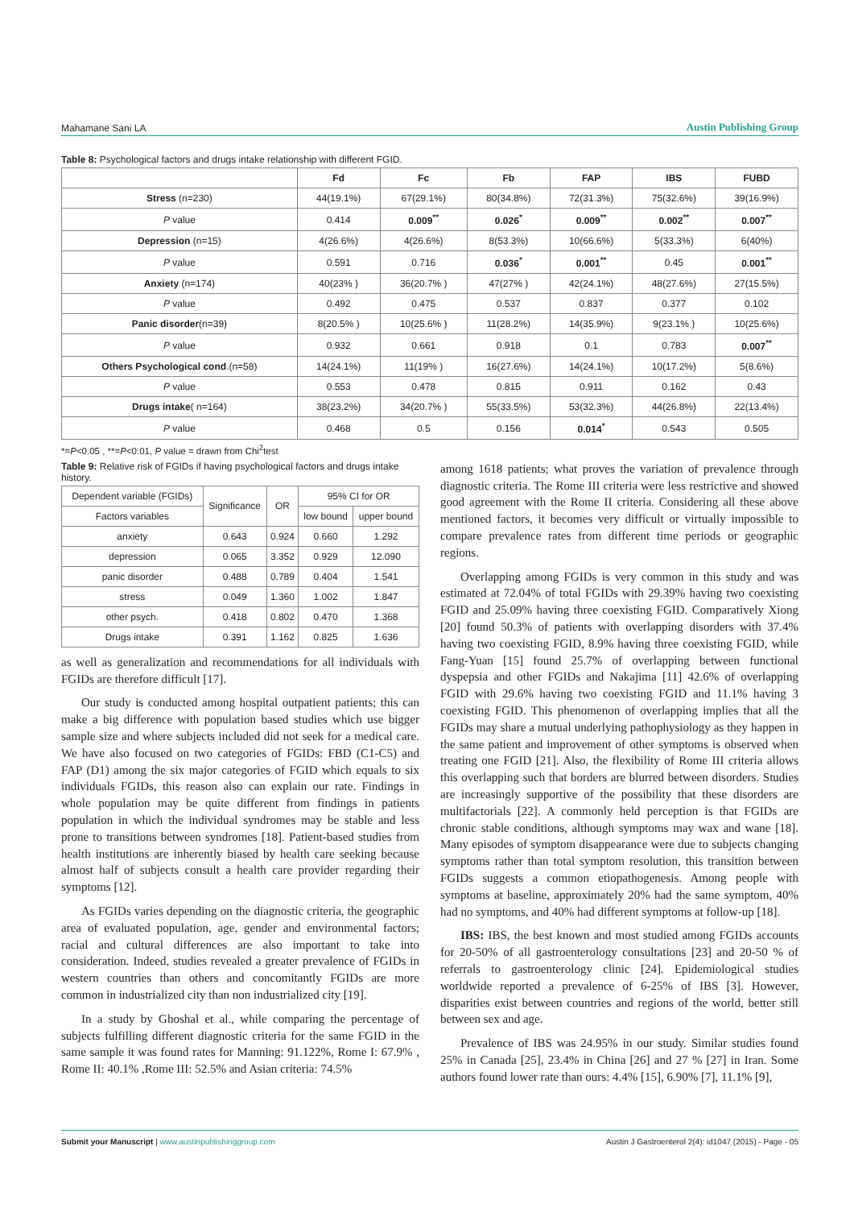Mahamane Sani LA Austin Publishing Group
Table 8: Psychological factors and drugs intake relationship with different FGID.
| | Fd | Fc | Fb | FAP | IBS | FUBD |
| --- | --- | --- | --- | --- | --- | --- |
| Stress (n=230) | 44(19.1%) | 67(29.1%) | 80(34.8%) | 72(31.3%) | 75(32.6%) | 39(16.9%) |
| P value | 0.414 | 0.009<sup>**</sup> | 0.026<sup>*</sup> | 0.009<sup>**</sup> | 0.002<sup>**</sup> | 0.007<sup>**</sup> |
| Depression (n=15) | 4(26.6%) | 4(26.6%) | 8(53.3%) | 10(66.6%) | 5(33.3%) | 6(40%) |
| P value | 0.591 | 0.716 | 0.036<sup>*</sup> | 0.001<sup>**</sup> | 0.45 | 0.001<sup>**</sup> |
| Anxiety (n=174) | 40(23% ) | 36(20.7% ) | 47(27% ) | 42(24.1%) | 48(27.6%) | 27(15.5%) |
| P value | 0.492 | 0.475 | 0.537 | 0.837 | 0.377 | 0.102 |
| Panic disorder (n=39) | 8(20.5% ) | 10(25.6% ) | 11(28.2%) | 14(35.9%) | 9(23.1% ) | 10(25.6%) |
| P value | 0.932 | 0.661 | 0.918 | 0.1 | 0.783 | 0.007<sup>**</sup> |
| Others Psychological cond .(n=58) | 14(24.1%) | 11(19% ) | 16(27.6%) | 14(24.1%) | 10(17.2%) | 5(8.6%) |
| P value | 0.553 | 0.478 | 0.815 | 0.911 | 0.162 | 0.43 |
| Drugs intake ( n=164) | 38(23.2%) | 34(20.7% ) | 55(33.5%) | 53(32.3%) | 44(26.8%) | 22(13.4%) |
| P value | 0.468 | 0.5 | 0.156 | 0.014<sup>*</sup> | 0.543 | 0.505 |
*=P<0.05 , **=P<0.01, P value = drawn from Chi<sup>2</sup>test
Table 9: Relative risk of FGIDs if having psychological factors and drugs intake history.
| Dependent variable (FGIDs) | Significance | OR | 95% CI for OR | |
| Factors variables | | | low bound | upper bound |
| anxiety | 0.643 | 0.924 | 0.660 | 1.292 |
| depression | 0.065 | 3.352 | 0.929 | 12.090 |
| panic disorder | 0.488 | 0.789 | 0.404 | 1.541 |
| stress | 0.049 | 1.360 | 1.002 | 1.847 |
| other psych. | 0.418 | 0.802 | 0.470 | 1.368 |
| Drugs intake | 0.391 | 1.162 | 0.825 | 1.636 |
as well as generalization and recommendations for all individuals with FGIDs are therefore difficult [17].
Our study is conducted among hospital outpatient patients; this can make a big difference with population based studies which use bigger sample size and where subjects included did not seek for a medical care. We have also focused on two categories of FGIDs: FBD (C1-C5) and FAP (D1) among the six major categories of FGID which equals to six individuals FGIDs, this reason also can explain our rate. Findings in whole population may be quite different from findings in patients population in which the individual syndromes may be stable and less prone to transitions between syndromes [18]. Patient-based studies from health institutions are inherently biased by health care seeking because almost half of subjects consult a health care provider regarding their symptoms [12].
As FGIDs varies depending on the diagnostic criteria, the geographic area of evaluated population, age, gender and environmental factors; racial and cultural differences are also important to take into consideration. Indeed, studies revealed a greater prevalence of FGIDs in western countries than others and concomitantly FGIDs are more common in industrialized city than non industrialized city [19].
In a study by Ghoshal et al., while comparing the percentage of subjects fulfilling different diagnostic criteria for the same FGID in the same sample it was found rates for Manning: 91.122%, Rome I: 67.9% , Rome II: 40.1% ,Rome III: 52.5% and Asian criteria: 74.5%
among 1618 patients; what proves the variation of prevalence through diagnostic criteria. The Rome III criteria were less restrictive and showed good agreement with the Rome II criteria. Considering all these above mentioned factors, it becomes very difficult or virtually impossible to compare prevalence rates from different time periods or geographic regions.
Overlapping among FGIDs is very common in this study and was estimated at 72.04% of total FGIDs with 29.39% having two coexisting FGID and 25.09% having three coexisting FGID. Comparatively Xiong [20] found 50.3% of patients with overlapping disorders with 37.4% having two coexisting FGID, 8.9% having three coexisting FGID, while Fang-Yuan [15] found 25.7% of overlapping between functional dyspepsia and other FGIDs and Nakajima [11] 42.6% of overlapping FGID with 29.6% having two coexisting FGID and 11.1% having 3 coexisting FGID. This phenomenon of overlapping implies that all the FGIDs may share a mutual underlying pathophysiology as they happen in the same patient and improvement of other symptoms is observed when treating one FGID [21]. Also, the flexibility of Rome III criteria allows this overlapping such that borders are blurred between disorders. Studies are increasingly supportive of the possibility that these disorders are multifactorials [22]. A commonly held perception is that FGIDs are chronic stable conditions, although symptoms may wax and wane [18]. Many episodes of symptom disappearance were due to subjects changing symptoms rather than total symptom resolution, this transition between FGIDs suggests a common etiopathogenesis. Among people with symptoms at baseline, approximately 20% had the same symptom, 40% had no symptoms, and 40% had different symptoms at follow-up [18].
IBS: IBS, the best known and most studied among FGIDs accounts for 20-50% of all gastroenterology consultations [23] and 20-50 % of referrals to gastroenterology clinic [24]. Epidemiological studies worldwide reported a prevalence of 6-25% of IBS [3]. However, disparities exist between countries and regions of the world, better still between sex and age.
Prevalence of IBS was 24.95% in our study. Similar studies found 25% in Canada [25], 23.4% in China [26] and 27 % [27] in Iran. Some authors found lower rate than ours: 4.4% [15], 6.90% [7], 11.1% [9],
Submit your Manuscript | www.austinpublishinggroup.com Austin J Gastroenterol 2(4): id1047 (2015) - Page - 05